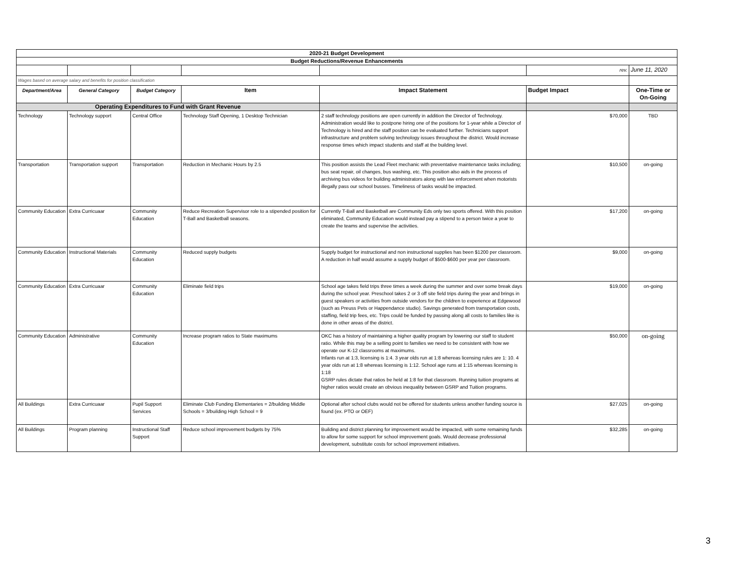| 2020-21 Budget Development | | | | | | |
| Budget Reductions/Revenue Enhancements | | | | | | |
| | | | | | rev. | June 11, 2020 |
| Wages based on average salary and benefits for position classification | | | | | | |
| Department/Area | General Category | Budget Category | Item | Impact Statement | Budget Impact | One-Time or On-Going |
| Operating Expenditures to Fund with Grant Revenue | | | | | | |
| Technology | Technology support | Central Office | Technology Staff Opening, 1 Desktop Technician | 2 staff technology positions are open currently in addition the Director of Technology. Administration would like to postpone hiring one of the positions for 1-year while a Director of Technology is hired and the staff position can be evaluated further. Technicians support infrastructure and problem solving technology issues throughout the district. Would increase response times which impact students and staff at the building level. | $70,000 | TBD |
| Transportation | Transportation support | Transportation | Reduction in Mechanic Hours by 2.5 | This position assists the Lead Fleet mechanic with preventative maintenance tasks including; bus seat repair, oil changes, bus washing, etc. This position also aids in the process of archiving bus videos for building administrators along with law enforcement when motorists illegally pass our school busses. Timeliness of tasks would be impacted. | $10,500 | on-going |
| Community Education | Extra Curricuaar | Community Education | Reduce Recreation Supervisor role to a stipended position for T-Ball and Basketball seasons. | Currently T-Ball and Basketball are Community Eds only two sports offered. With this position eliminated, Community Education would instead pay a stipend to a person twice a year to create the teams and supervise the activities. | $17,200 | on-going |
| Community Education | Instructional Materials | Community Education | Reduced supply budgets | Supply budget for instructional and non instructional supplies has been $1200 per classroom. A reduction in half would assume a supply budget of $500-$600 per year per classroom. | $9,000 | on-going |
| Community Education | Extra Curricuaar | Community Education | Eliminate field trips | School age takes field trips three times a week during the summer and over some break days during the school year. Preschool takes 2 or 3 off site field trips during the year and brings in guest speakers or activities from outside vendors for the children to experience at Edgewood (such as Preuss Pets or Happendance studio). Savings generated from transportation costs, staffing, field trip fees, etc. Trips could be funded by passing along all costs to families like is done in other areas of the district. | $19,000 | on-going |
| Community Education | Administrative | Community Education | Increase program ratios to State maximums | OKC has a history of maintaining a higher quality program by lowering our staff to student ratio. While this may be a selling point to families we need to be consistent with how we operate our K-12 classrooms at maximums. Infants run at 1:3, licensing is 1:4. 3 year olds run at 1:8 whereas licensing rules are 1: 10. 4 year olds run at 1:8 whereas licensing is 1:12. School age runs at 1:15 whereas licensing is 1:18 GSRP rules dictate that ratios be held at 1:8 for that classroom. Running tuition programs at higher ratios would create an obvious inequality between GSRP and Tuition programs. | $50,000 | on-going |
| All Buildings | Extra Curricuaar | Pupil Support Services | Eliminate Club Funding Elementaries = 2/building Middle Schools = 3/building High School = 9 | Optional after school clubs would not be offered for students unless another funding source is found (ex. PTO or OEF) | $27,025 | on-going |
| All Buildings | Program planning | Instructional Staff Support | Reduce school improvement budgets by 75% | Building and district planning for improvement would be impacted, with some remaining funds to allow for some support for school improvement goals. Would decrease professional development, substitute costs for school improvement initiatives. | $32,285 | on-going |
3